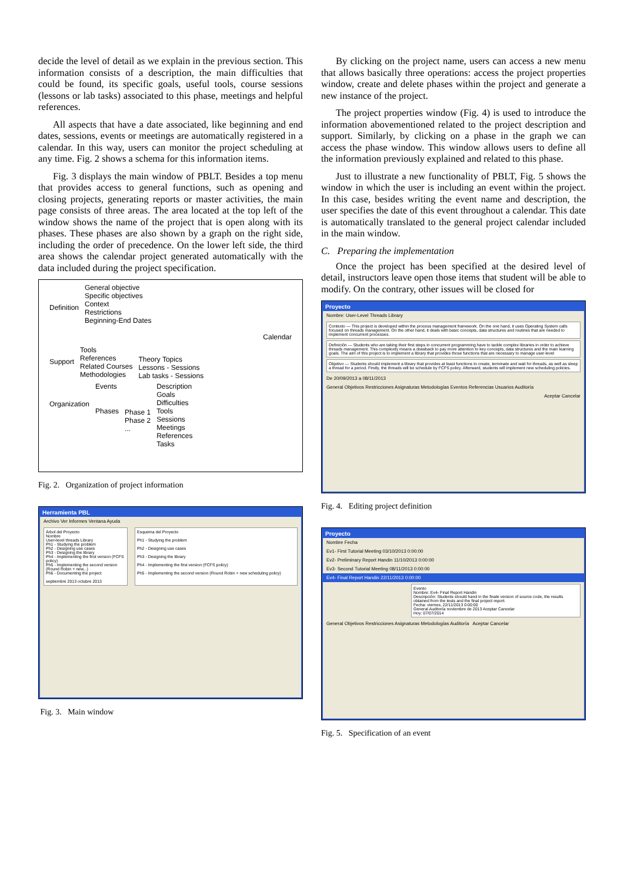decide the level of detail as we explain in the previous section. This information consists of a description, the main difficulties that could be found, its specific goals, useful tools, course sessions (lessons or lab tasks) associated to this phase, meetings and helpful references.
All aspects that have a date associated, like beginning and end dates, sessions, events or meetings are automatically registered in a calendar. In this way, users can monitor the project scheduling at any time. Fig. 2 shows a schema for this information items.
Fig. 3 displays the main window of PBLT. Besides a top menu that provides access to general functions, such as opening and closing projects, generating reports or master activities, the main page consists of three areas. The area located at the top left of the window shows the name of the project that is open along with its phases. These phases are also shown by a graph on the right side, including the order of precedence. On the lower left side, the third area shows the calendar project generated automatically with the data included during the project specification.
Definition
General objective
Specific objectives
Context
Restrictions
Beginning-End Dates
Calendar
Support
Tools
References
Related Courses
Methodologies
Theory Topics
Lessons - Sessions
Lab tasks - Sessions
Organization
Events
Phases
Phase 1
Phase 2
...
Description
Goals
Difficulties
Tools
Sessions
Meetings
References
Tasks
Fig. 2. Organization of project information
Herramienta PBL
Archivo Ver Informes Ventana Ayuda
Árbol del Proyecto
Nombre
User-level threads Library
Ph1 - Studying the problem
Ph2 - Designing use cases
Ph3 - Designing the library
Ph4 - Implementing the first version (FCFS policy)
Ph5 - Implementing the second version (Round Robin + new...)
Ph6 - Documenting the project
septiembre 2013 octubre 2013
Esquema del Proyecto
Ph1 - Studying the problem
Ph2 - Designing use cases
Ph3 - Designing the library
Ph4 - Implementing the first version (FCFS policy)
Ph5 - Implementing the second version (Round Robin + new scheduling policy)
Fig. 3. Main window
By clicking on the project name, users can access a new menu that allows basically three operations: access the project properties window, create and delete phases within the project and generate a new instance of the project.
The project properties window (Fig. 4) is used to introduce the information abovementioned related to the project description and support. Similarly, by clicking on a phase in the graph we can access the phase window. This window allows users to define all the information previously explained and related to this phase.
Just to illustrate a new functionality of PBLT, Fig. 5 shows the window in which the user is including an event within the project. In this case, besides writing the event name and description, the user specifies the date of this event throughout a calendar. This date is automatically translated to the general project calendar included in the main window.
C. Preparing the implementation
Once the project has been specified at the desired level of detail, instructors leave open those items that student will be able to modify. On the contrary, other issues will be closed for
Proyecto
Nombre: User-Level Threads Library
Contexto — This project is developed within the process management framework. On the one hand, it uses Operating System calls focused on threads management. On the other hand, it deals with basic concepts, data structures and routines that are needed to implement concurrent processes.
Definición — Students who are taking their first steps in concurrent programming have to tackle complex libraries in order to achieve threads management. This complexity means a drawback to pay more attention to key concepts, data structures and the main learning goals. The aim of this project is to implement a library that provides those functions that are necessary to manage user-level
Objetivo — Students should implement a library that provides at least functions to create, terminate and wait for threads, as well as sleep a thread for a period. Firstly, the threads will be schedule by FCFS policy. Afterward, students will implement new scheduling policies.
De 20/09/2013 a 08/11/2013
General Objetivos Restricciones Asignaturas Metodologías Eventos Referencias Usuarios Auditoría
Aceptar Cancelar
Fig. 4. Editing project definition
Proyecto
Nombre Fecha
Ev1- First Tutorial Meeting 03/10/2013 0:00:00
Ev2- Preliminary Report Handin 11/10/2013 0:00:00
Ev3- Second Tutorial Meeting 08/11/2013 0:00:00
Ev4- Final Report Handin 22/11/2013 0:00:00
Evento
Nombre: Ev4- Final Report Handin
Descripción: Students should hand in the finale version of source code, the results obtained from the tests and the final project report.
Fecha: viernes, 22/11/2013 0:00:00
General Auditoría noviembre de 2013 Aceptar Cancelar
Hoy: 07/07/2014
General Objetivos Restricciones Asignaturas Metodologías Auditoría Aceptar Cancelar
Fig. 5. Specification of an event